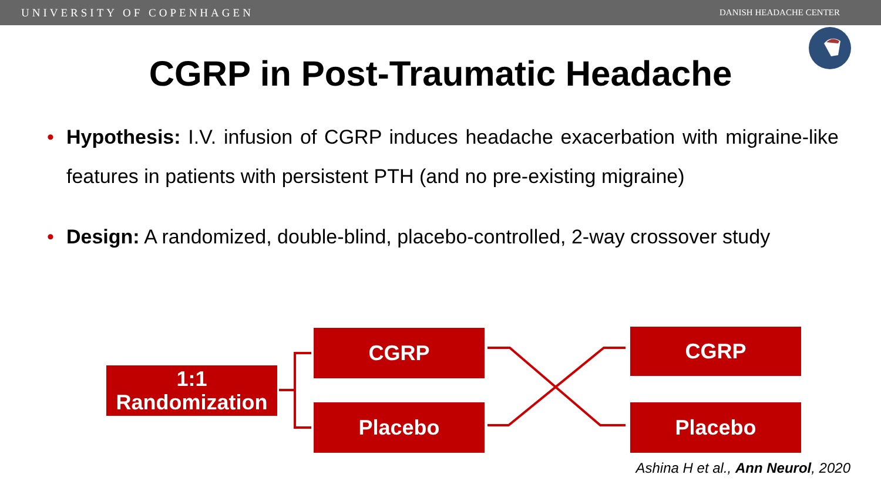UNIVERSITY OF COPENHAGEN DANISH HEADACHE CENTER
CGRP in Post-Traumatic Headache
• Hypothesis: I.V. infusion of CGRP induces headache exacerbation with migraine-like features in patients with persistent PTH (and no pre-existing migraine)
• Design: A randomized, double-blind, placebo-controlled, 2-way crossover study
1:1
Randomization
CGRP
Placebo
CGRP
Placebo
Ashina H et al., Ann Neurol, 2020